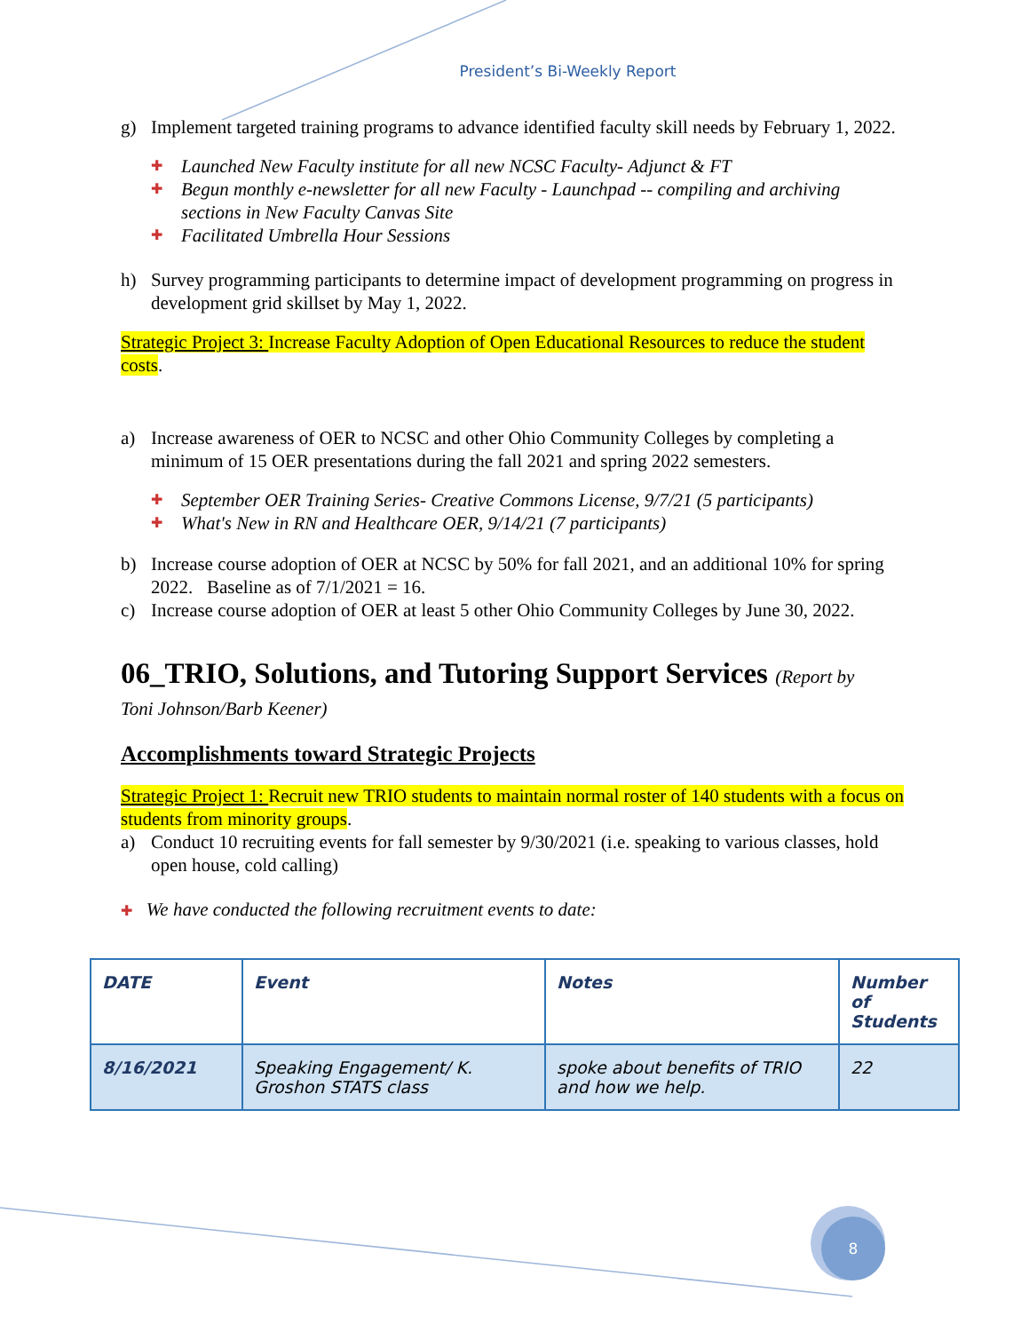President’s Bi-Weekly Report
g) Implement targeted training programs to advance identified faculty skill needs by February 1, 2022.
✚ Launched New Faculty institute for all new NCSC Faculty- Adjunct & FT
✚ Begun monthly e-newsletter for all new Faculty - Launchpad -- compiling and archiving sections in New Faculty Canvas Site
✚ Facilitated Umbrella Hour Sessions
h) Survey programming participants to determine impact of development programming on progress in development grid skillset by May 1, 2022.
Strategic Project 3: Increase Faculty Adoption of Open Educational Resources to reduce the student costs.
a) Increase awareness of OER to NCSC and other Ohio Community Colleges by completing a minimum of 15 OER presentations during the fall 2021 and spring 2022 semesters.
✚ September OER Training Series- Creative Commons License, 9/7/21 (5 participants)
✚ What's New in RN and Healthcare OER, 9/14/21 (7 participants)
b) Increase course adoption of OER at NCSC by 50% for fall 2021, and an additional 10% for spring 2022. Baseline as of 7/1/2021 = 16.
c) Increase course adoption of OER at least 5 other Ohio Community Colleges by June 30, 2022.
06_TRIO, Solutions, and Tutoring Support Services (Report by
Toni Johnson/Barb Keener)
Accomplishments toward Strategic Projects
Strategic Project 1: Recruit new TRIO students to maintain normal roster of 140 students with a focus on students from minority groups.
a) Conduct 10 recruiting events for fall semester by 9/30/2021 (i.e. speaking to various classes, hold open house, cold calling)
✚ We have conducted the following recruitment events to date:
| DATE | Event | Notes | Number of Students |
| --- | --- | --- | --- |
| 8/16/2021 | Speaking Engagement/ K. Groshon STATS class | spoke about benefits of TRIO and how we help. | 22 |
8